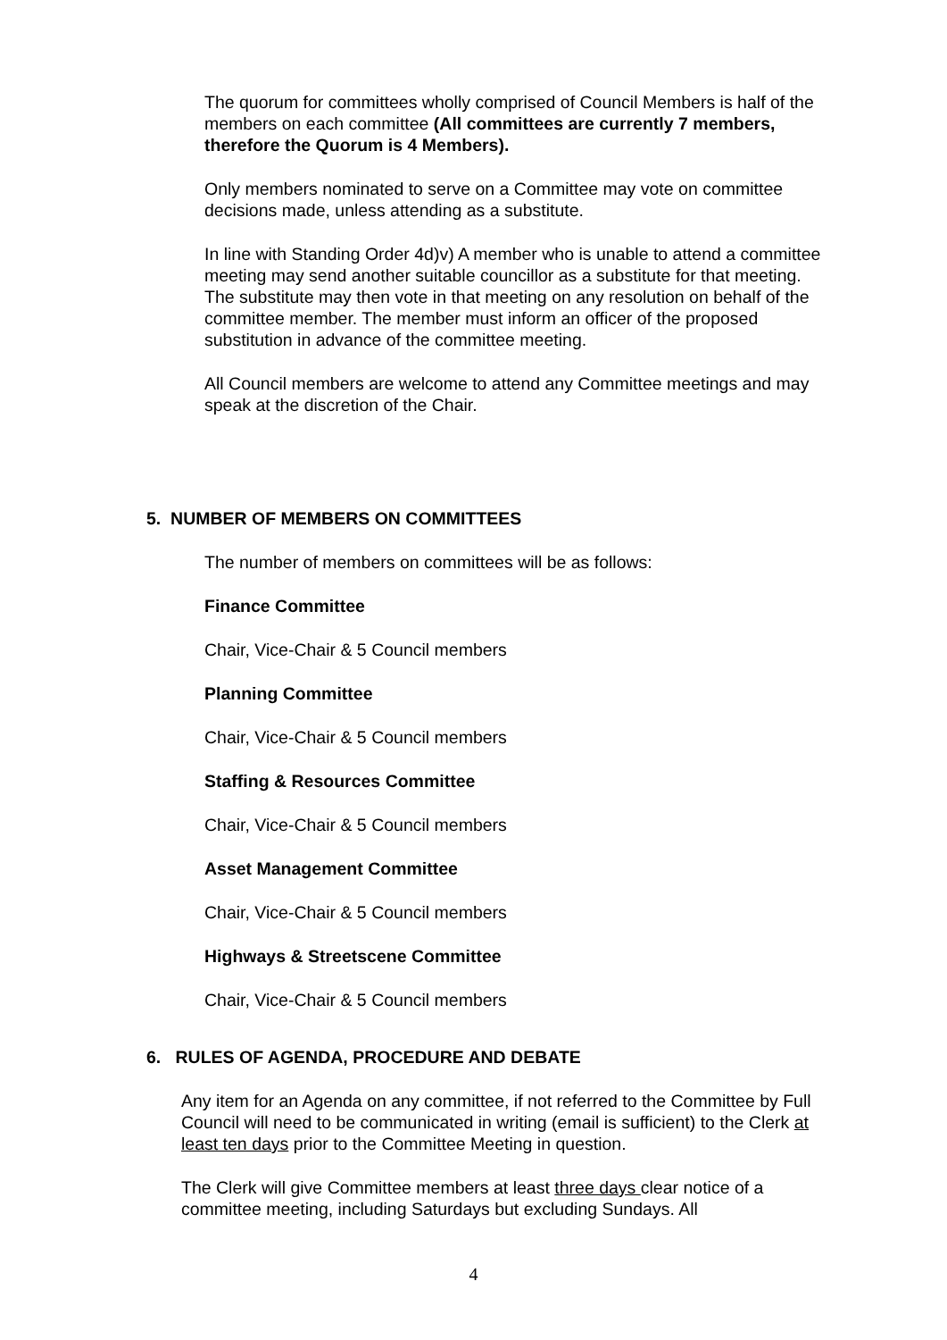The quorum for committees wholly comprised of Council Members is half of the members on each committee (All committees are currently 7 members, therefore the Quorum is 4 Members).
Only members nominated to serve on a Committee may vote on committee decisions made, unless attending as a substitute.
In line with Standing Order 4d)v) A member who is unable to attend a committee meeting may send another suitable councillor as a substitute for that meeting. The substitute may then vote in that meeting on any resolution on behalf of the committee member. The member must inform an officer of the proposed substitution in advance of the committee meeting.
All Council members are welcome to attend any Committee meetings and may speak at the discretion of the Chair.
5. NUMBER OF MEMBERS ON COMMITTEES
The number of members on committees will be as follows:
Finance Committee
Chair, Vice-Chair & 5 Council members
Planning Committee
Chair, Vice-Chair & 5 Council members
Staffing & Resources Committee
Chair, Vice-Chair & 5 Council members
Asset Management Committee
Chair, Vice-Chair & 5 Council members
Highways & Streetscene Committee
Chair, Vice-Chair & 5 Council members
6. RULES OF AGENDA, PROCEDURE AND DEBATE
Any item for an Agenda on any committee, if not referred to the Committee by Full Council will need to be communicated in writing (email is sufficient) to the Clerk at least ten days prior to the Committee Meeting in question.
The Clerk will give Committee members at least three days clear notice of a committee meeting, including Saturdays but excluding Sundays. All
4